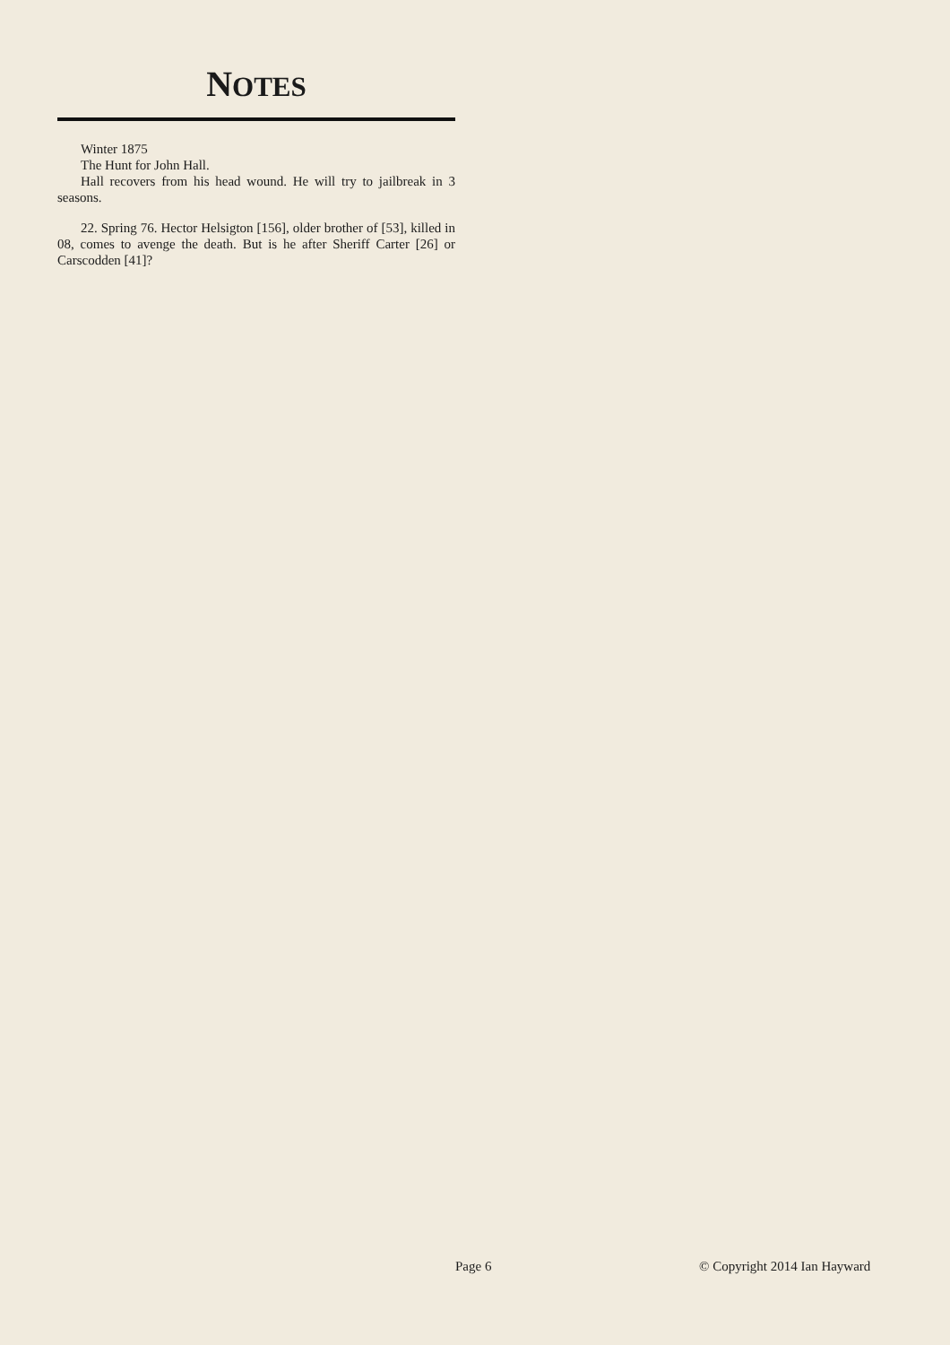NOTES
Winter 1875
The Hunt for John Hall.
Hall recovers from his head wound. He will try to jailbreak in 3 seasons.
22. Spring 76. Hector Helsigton [156], older brother of [53], killed in 08, comes to avenge the death. But is he after Sheriff Carter [26] or Carscodden [41]?
Page 6 © Copyright 2014 Ian Hayward